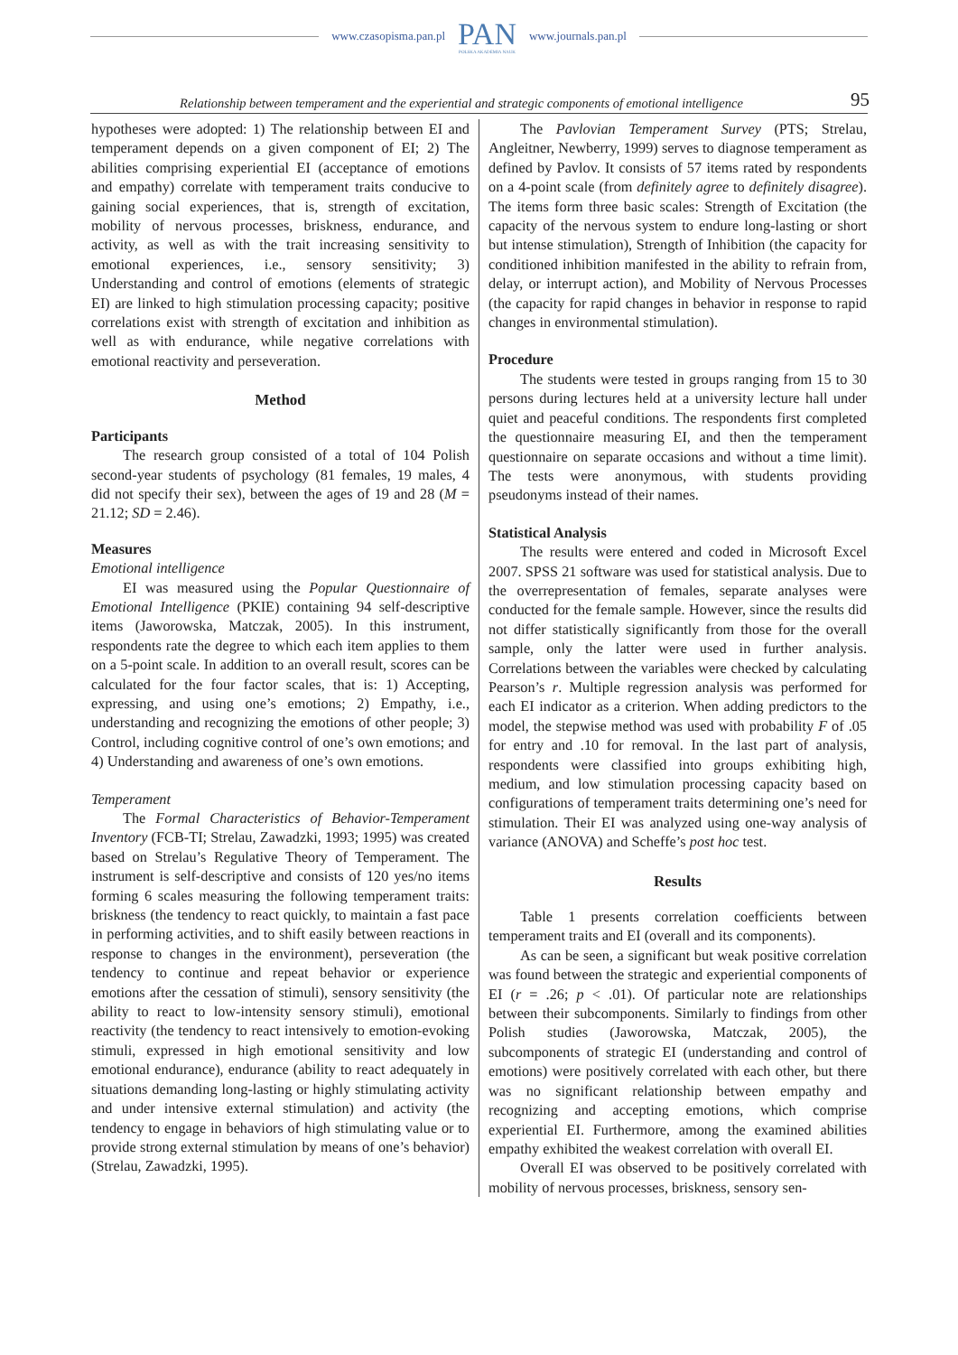www.czasopisma.pan.pl
PAN
POLSKA AKADEMIA NAUK
www.journals.pan.pl
Relationship between temperament and the experiential and strategic components of emotional intelligence 95
hypotheses were adopted: 1) The relationship between EI and temperament depends on a given component of EI; 2) The abilities comprising experiential EI (acceptance of emotions and empathy) correlate with temperament traits conducive to gaining social experiences, that is, strength of excitation, mobility of nervous processes, briskness, endurance, and activity, as well as with the trait increasing sensitivity to emotional experiences, i.e., sensory sensitivity; 3) Understanding and control of emotions (elements of strategic EI) are linked to high stimulation processing capacity; positive correlations exist with strength of excitation and inhibition as well as with endurance, while negative correlations with emotional reactivity and perseveration.
Method
Participants
The research group consisted of a total of 104 Polish second-year students of psychology (81 females, 19 males, 4 did not specify their sex), between the ages of 19 and 28 (M = 21.12; SD = 2.46).
Measures
Emotional intelligence
EI was measured using the Popular Questionnaire of Emotional Intelligence (PKIE) containing 94 self-descriptive items (Jaworowska, Matczak, 2005). In this instrument, respondents rate the degree to which each item applies to them on a 5-point scale. In addition to an overall result, scores can be calculated for the four factor scales, that is: 1) Accepting, expressing, and using one’s emotions; 2) Empathy, i.e., understanding and recognizing the emotions of other people; 3) Control, including cognitive control of one’s own emotions; and 4) Understanding and awareness of one’s own emotions.
Temperament
The Formal Characteristics of Behavior-Temperament Inventory (FCB-TI; Strelau, Zawadzki, 1993; 1995) was created based on Strelau’s Regulative Theory of Temperament. The instrument is self-descriptive and consists of 120 yes/no items forming 6 scales measuring the following temperament traits: briskness (the tendency to react quickly, to maintain a fast pace in performing activities, and to shift easily between reactions in response to changes in the environment), perseveration (the tendency to continue and repeat behavior or experience emotions after the cessation of stimuli), sensory sensitivity (the ability to react to low-intensity sensory stimuli), emotional reactivity (the tendency to react intensively to emotion-evoking stimuli, expressed in high emotional sensitivity and low emotional endurance), endurance (ability to react adequately in situations demanding long-lasting or highly stimulating activity and under intensive external stimulation) and activity (the tendency to engage in behaviors of high stimulating value or to provide strong external stimulation by means of one’s behavior) (Strelau, Zawadzki, 1995).
The Pavlovian Temperament Survey (PTS; Strelau, Angleitner, Newberry, 1999) serves to diagnose temperament as defined by Pavlov. It consists of 57 items rated by respondents on a 4-point scale (from definitely agree to definitely disagree). The items form three basic scales: Strength of Excitation (the capacity of the nervous system to endure long-lasting or short but intense stimulation), Strength of Inhibition (the capacity for conditioned inhibition manifested in the ability to refrain from, delay, or interrupt action), and Mobility of Nervous Processes (the capacity for rapid changes in behavior in response to rapid changes in environmental stimulation).
Procedure
The students were tested in groups ranging from 15 to 30 persons during lectures held at a university lecture hall under quiet and peaceful conditions. The respondents first completed the questionnaire measuring EI, and then the temperament questionnaire on separate occasions and without a time limit). The tests were anonymous, with students providing pseudonyms instead of their names.
Statistical Analysis
The results were entered and coded in Microsoft Excel 2007. SPSS 21 software was used for statistical analysis. Due to the overrepresentation of females, separate analyses were conducted for the female sample. However, since the results did not differ statistically significantly from those for the overall sample, only the latter were used in further analysis. Correlations between the variables were checked by calculating Pearson’s r. Multiple regression analysis was performed for each EI indicator as a criterion. When adding predictors to the model, the stepwise method was used with probability F of .05 for entry and .10 for removal. In the last part of analysis, respondents were classified into groups exhibiting high, medium, and low stimulation processing capacity based on configurations of temperament traits determining one’s need for stimulation. Their EI was analyzed using one-way analysis of variance (ANOVA) and Scheffe’s post hoc test.
Results
Table 1 presents correlation coefficients between temperament traits and EI (overall and its components).
As can be seen, a significant but weak positive correlation was found between the strategic and experiential components of EI (r = .26; p < .01). Of particular note are relationships between their subcomponents. Similarly to findings from other Polish studies (Jaworowska, Matczak, 2005), the subcomponents of strategic EI (understanding and control of emotions) were positively correlated with each other, but there was no significant relationship between empathy and recognizing and accepting emotions, which comprise experiential EI. Furthermore, among the examined abilities empathy exhibited the weakest correlation with overall EI.
Overall EI was observed to be positively correlated with mobility of nervous processes, briskness, sensory sen-